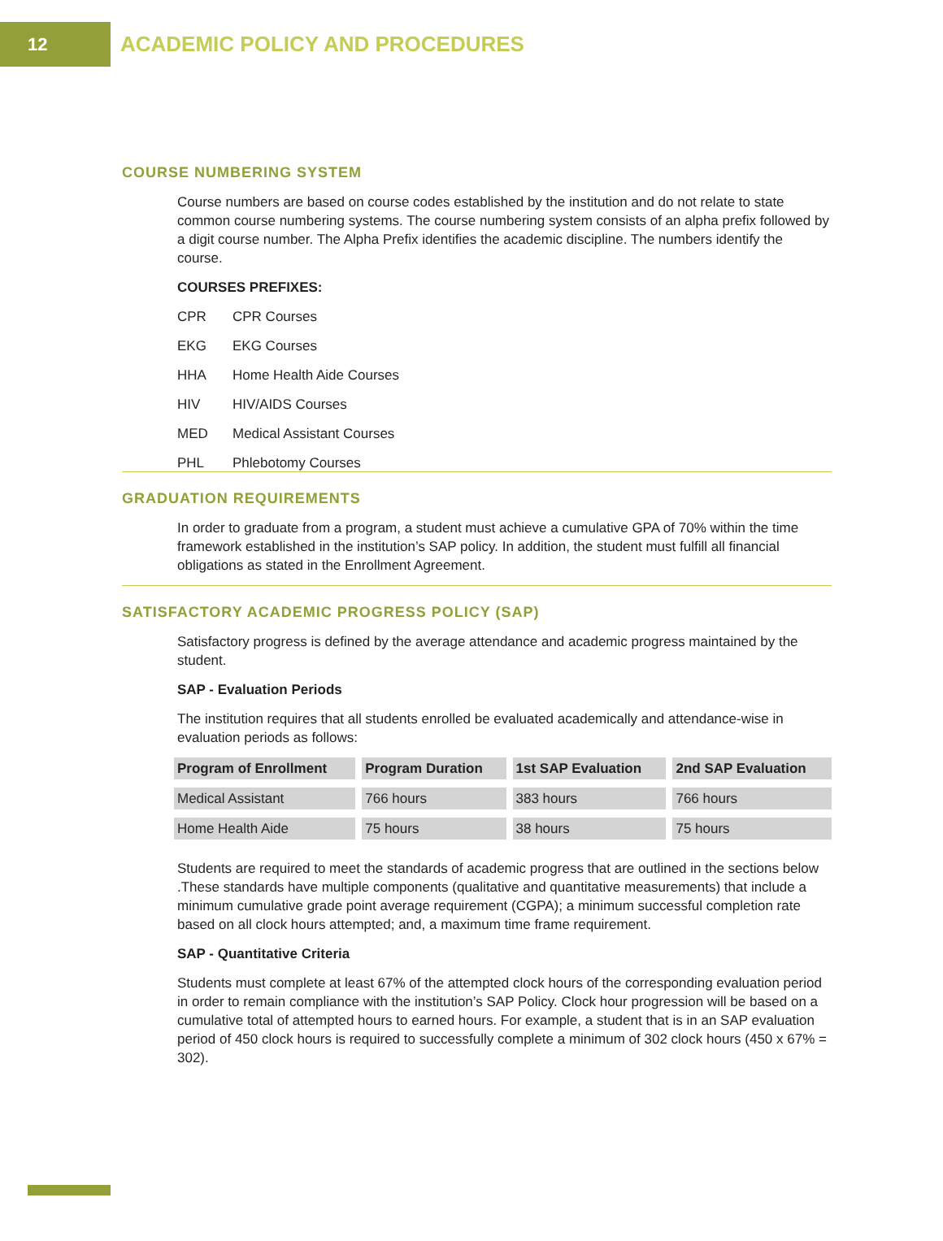12
ACADEMIC POLICY AND PROCEDURES
COURSE NUMBERING SYSTEM
Course numbers are based on course codes established by the institution and do not relate to state common course numbering systems. The course numbering system consists of an alpha prefix followed by a digit course number. The Alpha Prefix identifies the academic discipline. The numbers identify the course.
COURSES PREFIXES:
CPR CPR Courses
EKG EKG Courses
HHA Home Health Aide Courses
HIV HIV/AIDS Courses
MED Medical Assistant Courses
PHL Phlebotomy Courses
GRADUATION REQUIREMENTS
In order to graduate from a program, a student must achieve a cumulative GPA of 70% within the time framework established in the institution’s SAP policy. In addition, the student must fulfill all financial obligations as stated in the Enrollment Agreement.
SATISFACTORY ACADEMIC PROGRESS POLICY (SAP)
Satisfactory progress is defined by the average attendance and academic progress maintained by the student.
SAP - Evaluation Periods
The institution requires that all students enrolled be evaluated academically and attendance-wise in evaluation periods as follows:
| Program of Enrollment | Program Duration | 1st SAP Evaluation | 2nd SAP Evaluation |
| --- | --- | --- | --- |
| Medical Assistant | 766 hours | 383 hours | 766 hours |
| Home Health Aide | 75 hours | 38 hours | 75 hours |
Students are required to meet the standards of academic progress that are outlined in the sections below .These standards have multiple components (qualitative and quantitative measurements) that include a minimum cumulative grade point average requirement (CGPA); a minimum successful completion rate based on all clock hours attempted; and, a maximum time frame requirement.
SAP - Quantitative Criteria
Students must complete at least 67% of the attempted clock hours of the corresponding evaluation period in order to remain compliance with the institution’s SAP Policy. Clock hour progression will be based on a cumulative total of attempted hours to earned hours. For example, a student that is in an SAP evaluation period of 450 clock hours is required to successfully complete a minimum of 302 clock hours (450 x 67% = 302).